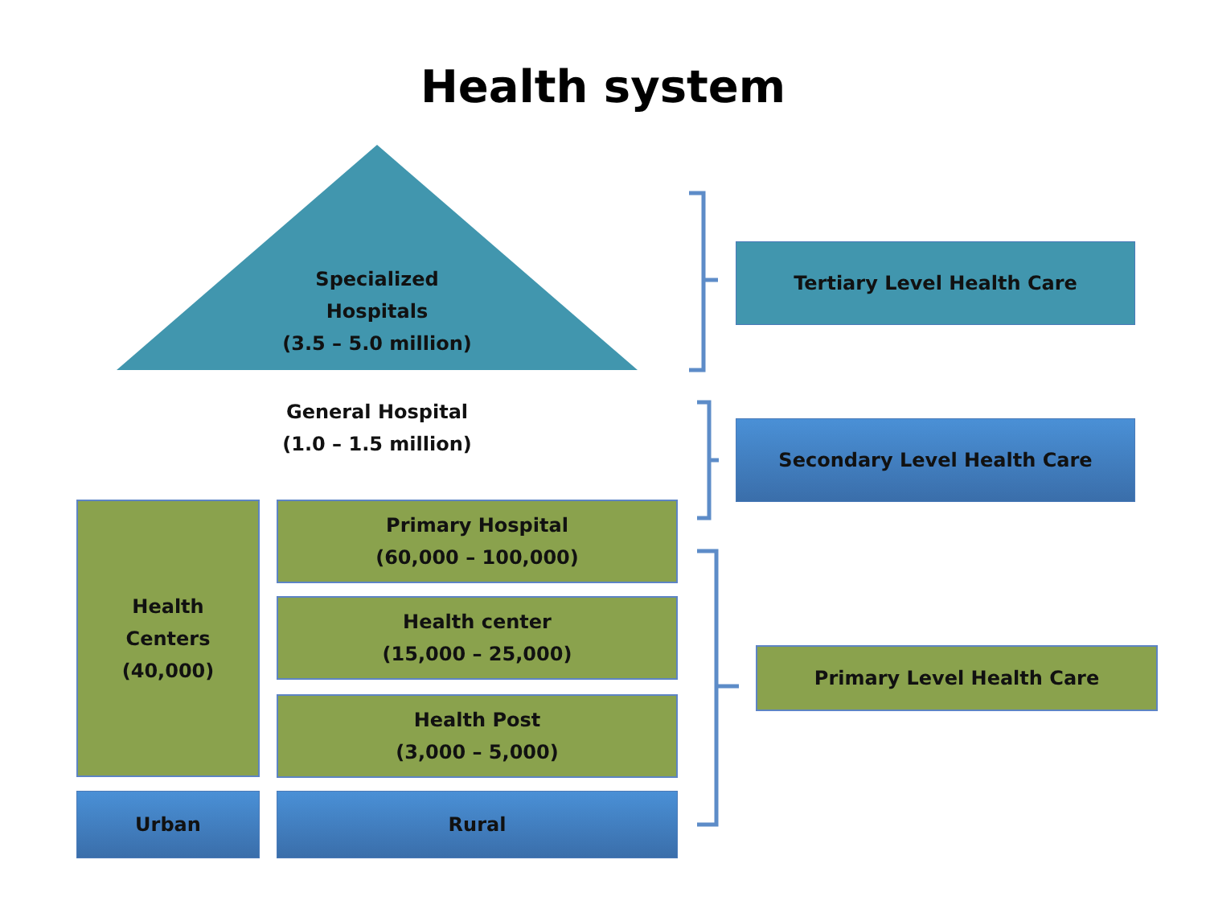Health system
Specialized
Hospitals
(3.5 – 5.0 million)
General Hospital
(1.0 – 1.5 million)
Tertiary Level Health Care
Secondary Level Health Care
Health
Centers
(40,000)
Primary Hospital
(60,000 – 100,000)
Health center
(15,000 – 25,000)
Health Post
(3,000 – 5,000)
Primary Level Health Care
Urban Rural